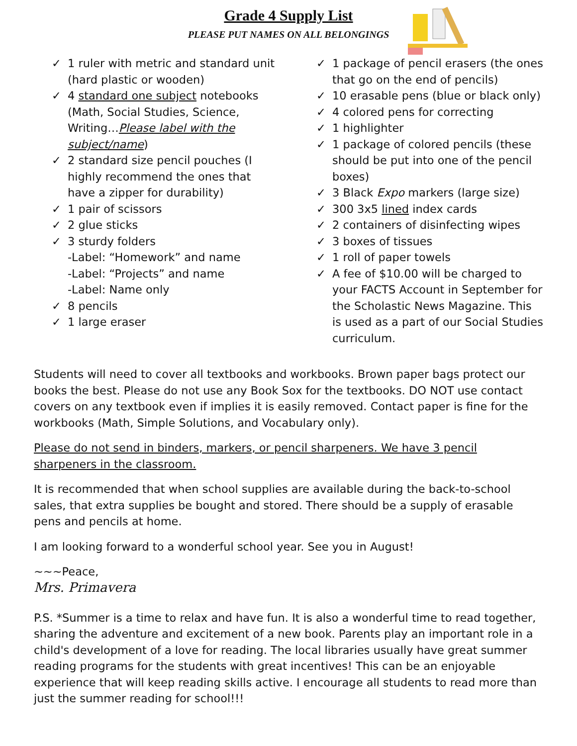Grade 4 Supply List
PLEASE PUT NAMES ON ALL BELONGINGS
✓ 1 ruler with metric and standard unit (hard plastic or wooden)
✓ 4 standard one subject notebooks (Math, Social Studies, Science, Writing…Please label with the subject/name)
✓ 2 standard size pencil pouches (I highly recommend the ones that have a zipper for durability)
✓ 1 pair of scissors
✓ 2 glue sticks
✓ 3 sturdy folders
-Label: “Homework” and name
-Label: “Projects” and name
-Label: Name only
✓ 8 pencils
✓ 1 large eraser
✓ 1 package of pencil erasers (the ones that go on the end of pencils)
✓ 10 erasable pens (blue or black only)
✓ 4 colored pens for correcting
✓ 1 highlighter
✓ 1 package of colored pencils (these should be put into one of the pencil boxes)
✓ 3 Black Expo markers (large size)
✓ 300 3x5 lined index cards
✓ 2 containers of disinfecting wipes
✓ 3 boxes of tissues
✓ 1 roll of paper towels
✓ A fee of $10.00 will be charged to your FACTS Account in September for the Scholastic News Magazine. This is used as a part of our Social Studies curriculum.
Students will need to cover all textbooks and workbooks. Brown paper bags protect our books the best. Please do not use any Book Sox for the textbooks. DO NOT use contact covers on any textbook even if implies it is easily removed. Contact paper is fine for the workbooks (Math, Simple Solutions, and Vocabulary only).
Please do not send in binders, markers, or pencil sharpeners. We have 3 pencil sharpeners in the classroom.
It is recommended that when school supplies are available during the back-to-school sales, that extra supplies be bought and stored. There should be a supply of erasable pens and pencils at home.
I am looking forward to a wonderful school year. See you in August!
~~~Peace,
Mrs. Primavera
P.S. *Summer is a time to relax and have fun. It is also a wonderful time to read together, sharing the adventure and excitement of a new book. Parents play an important role in a child's development of a love for reading. The local libraries usually have great summer reading programs for the students with great incentives! This can be an enjoyable experience that will keep reading skills active. I encourage all students to read more than just the summer reading for school!!!